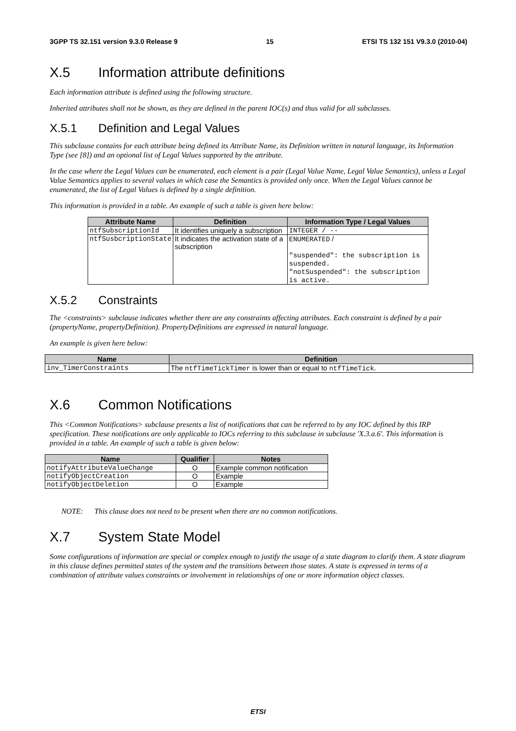3GPP TS 32.151 version 9.3.0 Release 9 15 ETSI TS 132 151 V9.3.0 (2010-04)
X.5 Information attribute definitions
Each information attribute is defined using the following structure.
Inherited attributes shall not be shown, as they are defined in the parent IOC(s) and thus valid for all subclasses.
X.5.1 Definition and Legal Values
This subclause contains for each attribute being defined its Attribute Name, its Definition written in natural language, its Information Type (see [8]) and an optional list of Legal Values supported by the attribute.
In the case where the Legal Values can be enumerated, each element is a pair (Legal Value Name, Legal Value Semantics), unless a Legal Value Semantics applies to several values in which case the Semantics is provided only once. When the Legal Values cannot be enumerated, the list of Legal Values is defined by a single definition.
This information is provided in a table. An example of such a table is given here below:
| Attribute Name | Definition | Information Type / Legal Values |
| --- | --- | --- |
| ntfSubscriptionId | It identifies uniquely a subscription | INTEGER / -- |
| ntfSusbcriptionState | It indicates the activation state of a subscription | ENUMERATED / "suspended": the subscription is suspended. "notSuspended": the subscription is active. |
X.5.2 Constraints
The <constraints> subclause indicates whether there are any constraints affecting attributes. Each constraint is defined by a pair (propertyName, propertyDefinition). PropertyDefinitions are expressed in natural language.
An example is given here below:
| Name | Definition |
| --- | --- |
| inv_TimerConstraints | The ntfTimeTickTimer is lower than or equal to ntfTimeTick . |
X.6 Common Notifications
This <Common Notifications> subclause presents a list of notifications that can be referred to by any IOC defined by this IRP specification. These notifications are only applicable to IOCs referring to this subclause in subclause 'X.3.a.6'. This information is provided in a table. An example of such a table is given below:
| Name | Qualifier | Notes |
| --- | --- | --- |
| notifyAttributeValueChange | O | Example common notification |
| notifyObjectCreation | O | Example |
| notifyObjectDeletion | O | Example |
NOTE: This clause does not need to be present when there are no common notifications.
X.7 System State Model
Some configurations of information are special or complex enough to justify the usage of a state diagram to clarify them. A state diagram in this clause defines permitted states of the system and the transitions between those states. A state is expressed in terms of a combination of attribute values constraints or involvement in relationships of one or more information object classes.
ETSI